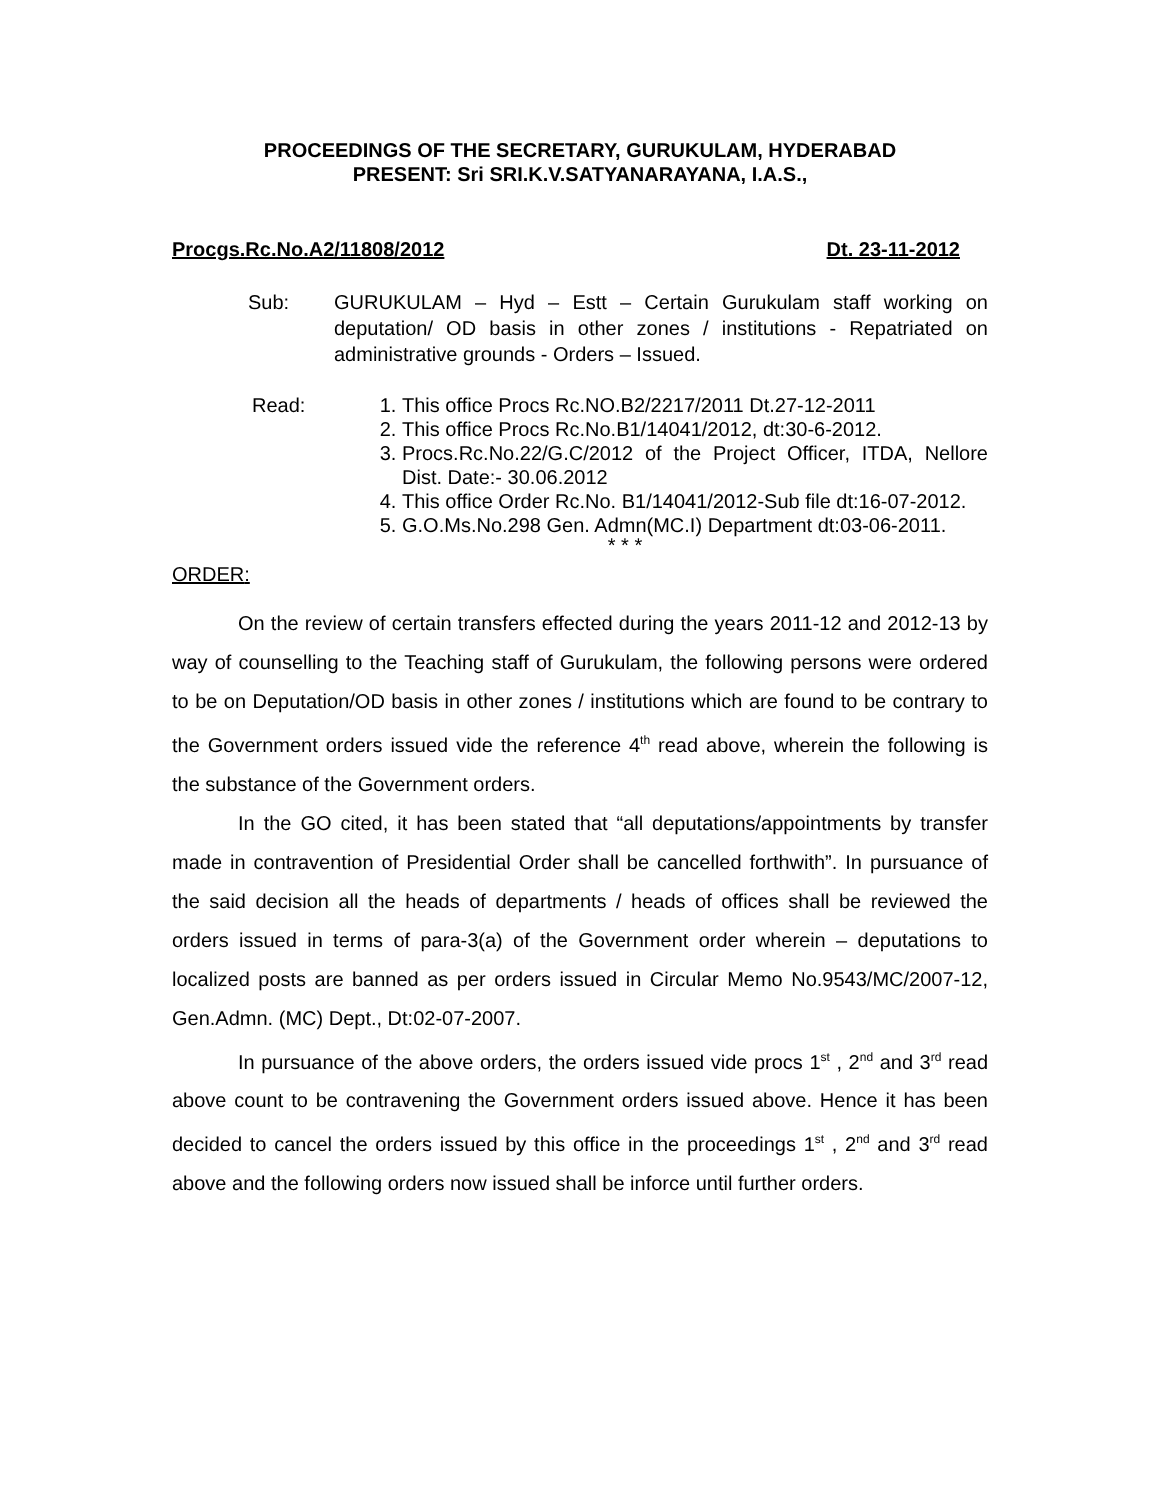PROCEEDINGS OF THE SECRETARY, GURUKULAM, HYDERABAD
PRESENT: Sri SRI.K.V.SATYANARAYANA, I.A.S.,
Procgs.Rc.No.A2/11808/2012 Dt. 23-11-2012
Sub: GURUKULAM – Hyd – Estt – Certain Gurukulam staff working on deputation/ OD basis in other zones / institutions - Repatriated on administrative grounds - Orders – Issued.
Read: 1. This office Procs Rc.NO.B2/2217/2011 Dt.27-12-2011
2. This office Procs Rc.No.B1/14041/2012, dt:30-6-2012.
3. Procs.Rc.No.22/G.C/2012 of the Project Officer, ITDA, Nellore Dist. Date:- 30.06.2012
4. This office Order Rc.No. B1/14041/2012-Sub file dt:16-07-2012.
5. G.O.Ms.No.298 Gen. Admn(MC.I) Department dt:03-06-2011.
* * *
ORDER:
On the review of certain transfers effected during the years 2011-12 and 2012-13 by way of counselling to the Teaching staff of Gurukulam, the following persons were ordered to be on Deputation/OD basis in other zones / institutions which are found to be contrary to the Government orders issued vide the reference 4<sup>th</sup> read above, wherein the following is the substance of the Government orders.
In the GO cited, it has been stated that “all deputations/appointments by transfer made in contravention of Presidential Order shall be cancelled forthwith”. In pursuance of the said decision all the heads of departments / heads of offices shall be reviewed the orders issued in terms of para-3(a) of the Government order wherein – deputations to localized posts are banned as per orders issued in Circular Memo No.9543/MC/2007-12, Gen.Admn. (MC) Dept., Dt:02-07-2007.
In pursuance of the above orders, the orders issued vide procs 1<sup>st</sup> , 2<sup>nd</sup> and 3<sup>rd</sup> read above count to be contravening the Government orders issued above. Hence it has been decided to cancel the orders issued by this office in the proceedings 1<sup>st</sup> , 2<sup>nd</sup> and 3<sup>rd</sup> read above and the following orders now issued shall be inforce until further orders.